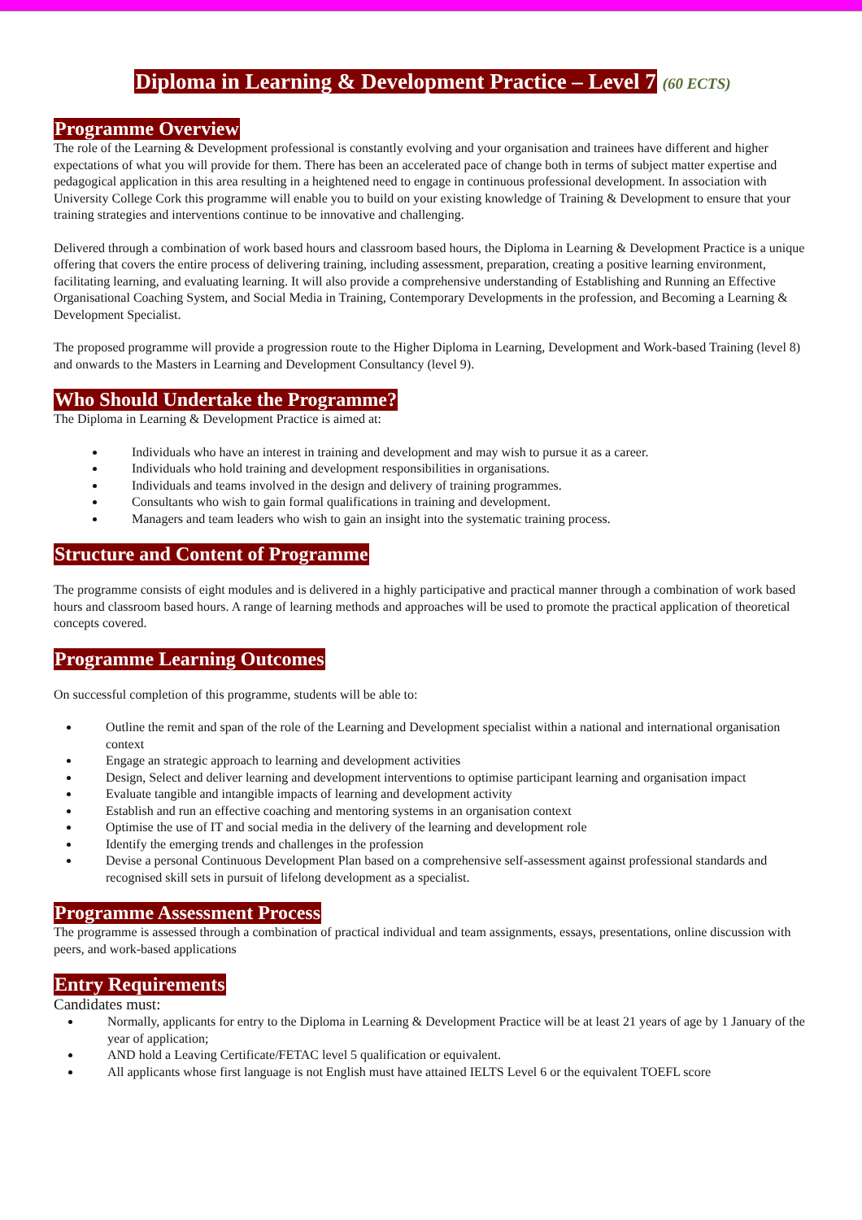Diploma in Learning & Development Practice – Level 7 (60 ECTS)
Programme Overview
The role of the Learning & Development professional is constantly evolving and your organisation and trainees have different and higher expectations of what you will provide for them. There has been an accelerated pace of change both in terms of subject matter expertise and pedagogical application in this area resulting in a heightened need to engage in continuous professional development. In association with University College Cork this programme will enable you to build on your existing knowledge of Training & Development to ensure that your training strategies and interventions continue to be innovative and challenging.
Delivered through a combination of work based hours and classroom based hours, the Diploma in Learning & Development Practice is a unique offering that covers the entire process of delivering training, including assessment, preparation, creating a positive learning environment, facilitating learning, and evaluating learning. It will also provide a comprehensive understanding of Establishing and Running an Effective Organisational Coaching System, and Social Media in Training, Contemporary Developments in the profession, and Becoming a Learning & Development Specialist.
The proposed programme will provide a progression route to the Higher Diploma in Learning, Development and Work-based Training (level 8) and onwards to the Masters in Learning and Development Consultancy (level 9).
Who Should Undertake the Programme?
The Diploma in Learning & Development Practice is aimed at:
Individuals who have an interest in training and development and may wish to pursue it as a career.
Individuals who hold training and development responsibilities in organisations.
Individuals and teams involved in the design and delivery of training programmes.
Consultants who wish to gain formal qualifications in training and development.
Managers and team leaders who wish to gain an insight into the systematic training process.
Structure and Content of Programme
The programme consists of eight modules and is delivered in a highly participative and practical manner through a combination of work based hours and classroom based hours. A range of learning methods and approaches will be used to promote the practical application of theoretical concepts covered.
Programme Learning Outcomes
On successful completion of this programme, students will be able to:
Outline the remit and span of the role of the Learning and Development specialist within a national and international organisation context
Engage an strategic approach to learning and development activities
Design, Select and deliver learning and development interventions to optimise participant learning and organisation impact
Evaluate tangible and intangible impacts of learning and development activity
Establish and run an effective coaching and mentoring systems in an organisation context
Optimise the use of IT and social media in the delivery of the learning and development role
Identify the emerging trends and challenges in the profession
Devise a personal Continuous Development Plan based on a comprehensive self-assessment against professional standards and recognised skill sets in pursuit of lifelong development as a specialist.
Programme Assessment Process
The programme is assessed through a combination of practical individual and team assignments, essays, presentations, online discussion with peers, and work-based applications
Entry Requirements
Candidates must:
Normally, applicants for entry to the Diploma in Learning & Development Practice will be at least 21 years of age by 1 January of the year of application;
AND hold a Leaving Certificate/FETAC level 5 qualification or equivalent.
All applicants whose first language is not English must have attained IELTS Level 6 or the equivalent TOEFL score